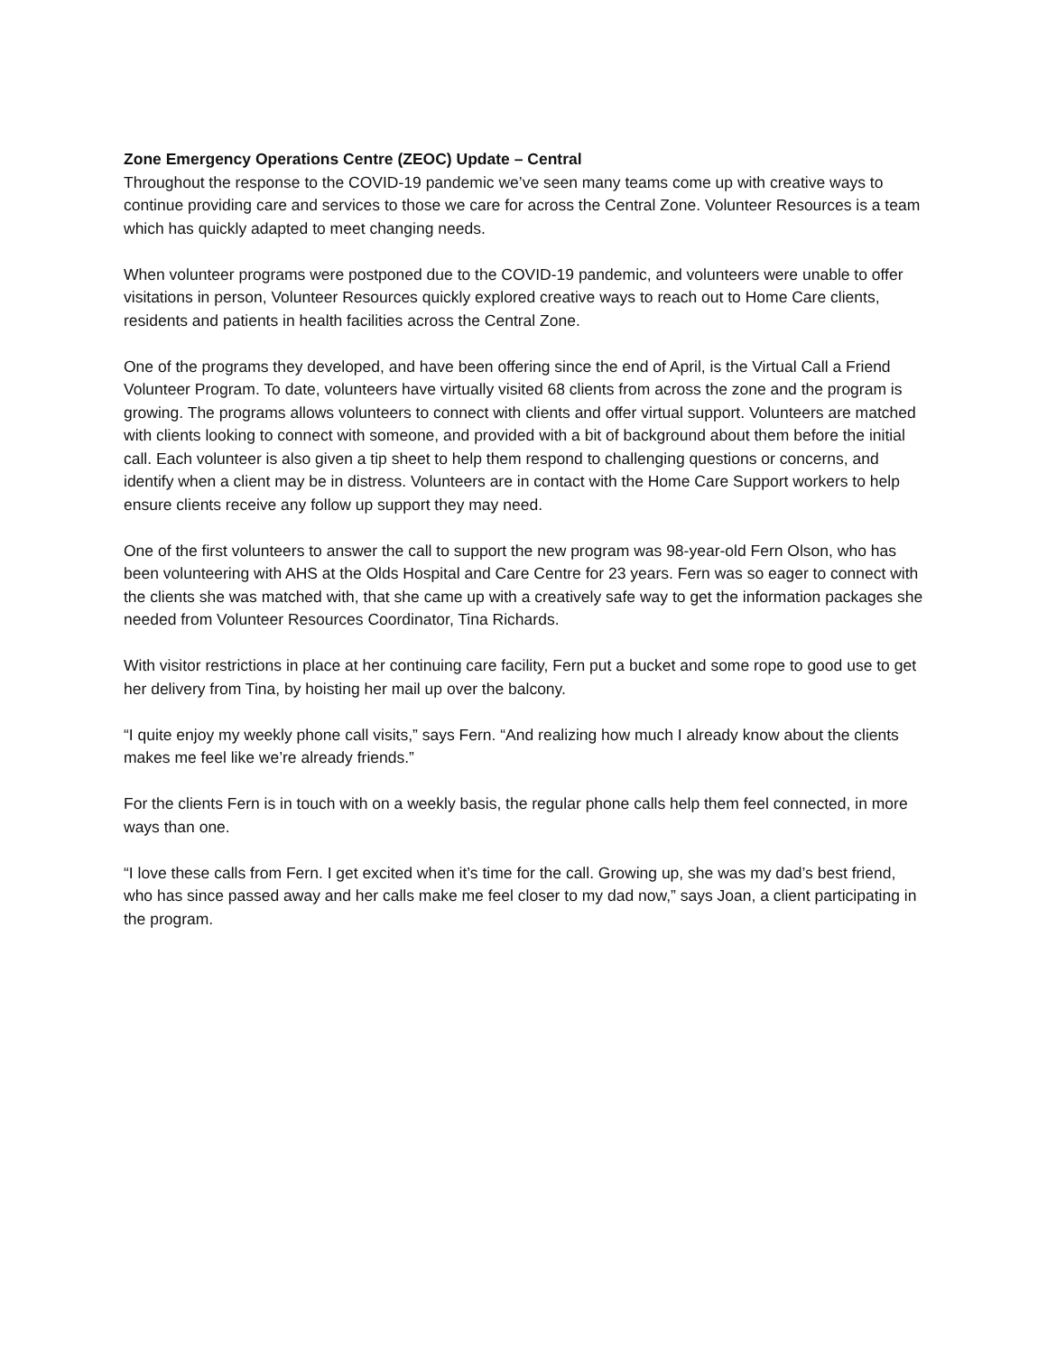Zone Emergency Operations Centre (ZEOC) Update – Central
Throughout the response to the COVID-19 pandemic we’ve seen many teams come up with creative ways to continue providing care and services to those we care for across the Central Zone. Volunteer Resources is a team which has quickly adapted to meet changing needs.
When volunteer programs were postponed due to the COVID-19 pandemic, and volunteers were unable to offer visitations in person, Volunteer Resources quickly explored creative ways to reach out to Home Care clients, residents and patients in health facilities across the Central Zone.
One of the programs they developed, and have been offering since the end of April, is the Virtual Call a Friend Volunteer Program. To date, volunteers have virtually visited 68 clients from across the zone and the program is growing. The programs allows volunteers to connect with clients and offer virtual support. Volunteers are matched with clients looking to connect with someone, and provided with a bit of background about them before the initial call. Each volunteer is also given a tip sheet to help them respond to challenging questions or concerns, and identify when a client may be in distress. Volunteers are in contact with the Home Care Support workers to help ensure clients receive any follow up support they may need.
One of the first volunteers to answer the call to support the new program was 98-year-old Fern Olson, who has been volunteering with AHS at the Olds Hospital and Care Centre for 23 years. Fern was so eager to connect with the clients she was matched with, that she came up with a creatively safe way to get the information packages she needed from Volunteer Resources Coordinator, Tina Richards.
With visitor restrictions in place at her continuing care facility, Fern put a bucket and some rope to good use to get her delivery from Tina, by hoisting her mail up over the balcony.
“I quite enjoy my weekly phone call visits,” says Fern. “And realizing how much I already know about the clients makes me feel like we’re already friends.”
For the clients Fern is in touch with on a weekly basis, the regular phone calls help them feel connected, in more ways than one.
“I love these calls from Fern. I get excited when it’s time for the call. Growing up, she was my dad’s best friend, who has since passed away and her calls make me feel closer to my dad now,” says Joan, a client participating in the program.